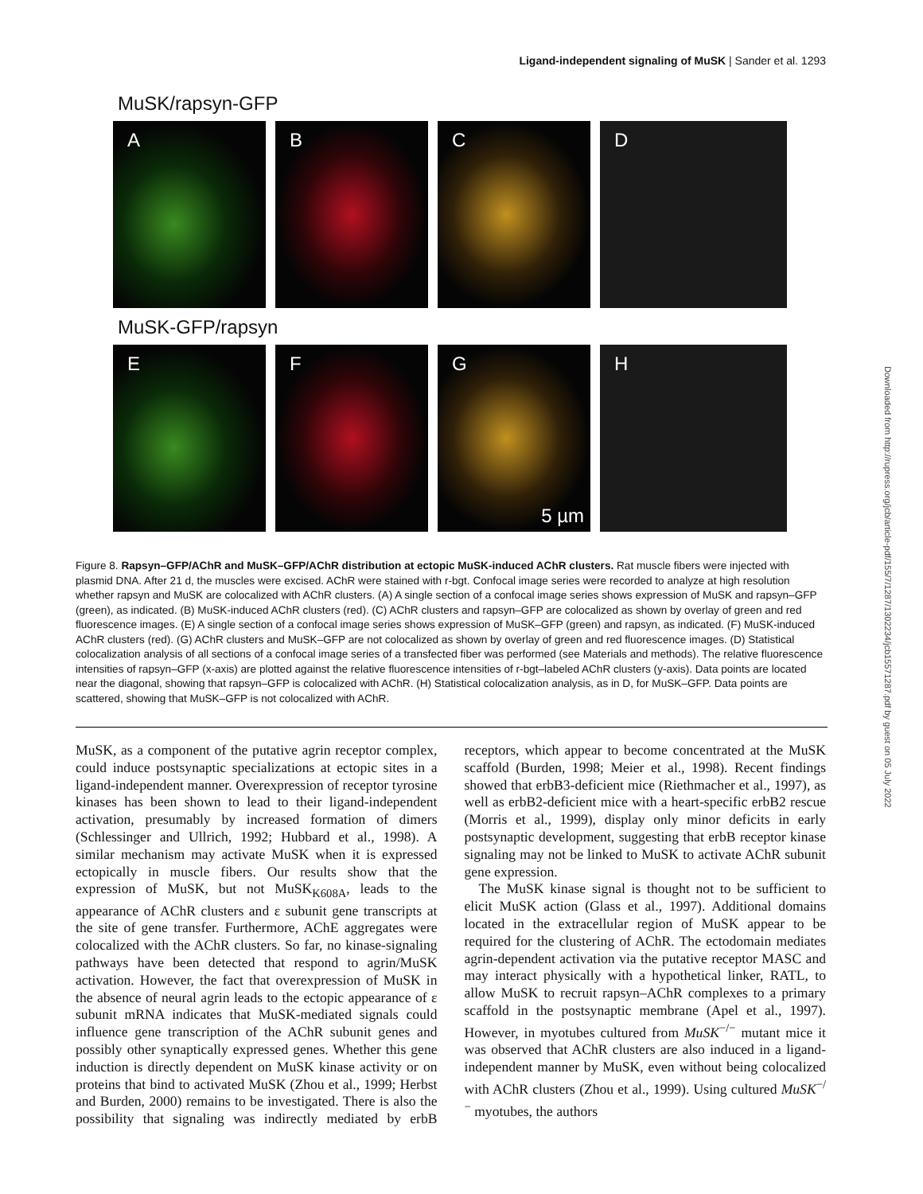Ligand-independent signaling of MuSK | Sander et al. 1293
MuSK/rapsyn-GFP
A B C D
MuSK-GFP/rapsyn
E F G
5 µm
H
Figure 8. Rapsyn–GFP/AChR and MuSK–GFP/AChR distribution at ectopic MuSK-induced AChR clusters. Rat muscle fibers were injected with plasmid DNA. After 21 d, the muscles were excised. AChR were stained with r-bgt. Confocal image series were recorded to analyze at high resolution whether rapsyn and MuSK are colocalized with AChR clusters. (A) A single section of a confocal image series shows expression of MuSK and rapsyn–GFP (green), as indicated. (B) MuSK-induced AChR clusters (red). (C) AChR clusters and rapsyn–GFP are colocalized as shown by overlay of green and red fluorescence images. (E) A single section of a confocal image series shows expression of MuSK–GFP (green) and rapsyn, as indicated. (F) MuSK-induced AChR clusters (red). (G) AChR clusters and MuSK–GFP are not colocalized as shown by overlay of green and red fluorescence images. (D) Statistical colocalization analysis of all sections of a confocal image series of a transfected fiber was performed (see Materials and methods). The relative fluorescence intensities of rapsyn–GFP (x-axis) are plotted against the relative fluorescence intensities of r-bgt–labeled AChR clusters (y-axis). Data points are located near the diagonal, showing that rapsyn–GFP is colocalized with AChR. (H) Statistical colocalization analysis, as in D, for MuSK–GFP. Data points are scattered, showing that MuSK–GFP is not colocalized with AChR.
MuSK, as a component of the putative agrin receptor complex, could induce postsynaptic specializations at ectopic sites in a ligand-independent manner. Overexpression of receptor tyrosine kinases has been shown to lead to their ligand-independent activation, presumably by increased formation of dimers (Schlessinger and Ullrich, 1992; Hubbard et al., 1998). A similar mechanism may activate MuSK when it is expressed ectopically in muscle fibers. Our results show that the expression of MuSK, but not MuSK<sub>K608A</sub>, leads to the appearance of AChR clusters and ε subunit gene transcripts at the site of gene transfer. Furthermore, AChE aggregates were colocalized with the AChR clusters. So far, no kinase-signaling pathways have been detected that respond to agrin/MuSK activation. However, the fact that overexpression of MuSK in the absence of neural agrin leads to the ectopic appearance of ε subunit mRNA indicates that MuSK-mediated signals could influence gene transcription of the AChR subunit genes and possibly other synaptically expressed genes. Whether this gene induction is directly dependent on MuSK kinase activity or on proteins that bind to activated MuSK (Zhou et al., 1999; Herbst and Burden, 2000) remains to be investigated. There is also the possibility that signaling was indirectly mediated by erbB receptors, which appear to become concentrated at the MuSK scaffold (Burden, 1998; Meier et al., 1998). Recent findings showed that erbB3-deficient mice (Riethmacher et al., 1997), as well as erbB2-deficient mice with a heart-specific erbB2 rescue (Morris et al., 1999), display only minor deficits in early postsynaptic development, suggesting that erbB receptor kinase signaling may not be linked to MuSK to activate AChR subunit gene expression.
The MuSK kinase signal is thought not to be sufficient to elicit MuSK action (Glass et al., 1997). Additional domains located in the extracellular region of MuSK appear to be required for the clustering of AChR. The ectodomain mediates agrin-dependent activation via the putative receptor MASC and may interact physically with a hypothetical linker, RATL, to allow MuSK to recruit rapsyn–AChR complexes to a primary scaffold in the postsynaptic membrane (Apel et al., 1997). However, in myotubes cultured from MuSK<sup>−/−</sup> mutant mice it was observed that AChR clusters are also induced in a ligand-independent manner by MuSK, even without being colocalized with AChR clusters (Zhou et al., 1999). Using cultured MuSK<sup>−/−</sup> myotubes, the authors
Downloaded from http://rupress.org/jcb/article-pdf/155/7/1287/1302234/jcb15571287.pdf by guest on 05 July 2022